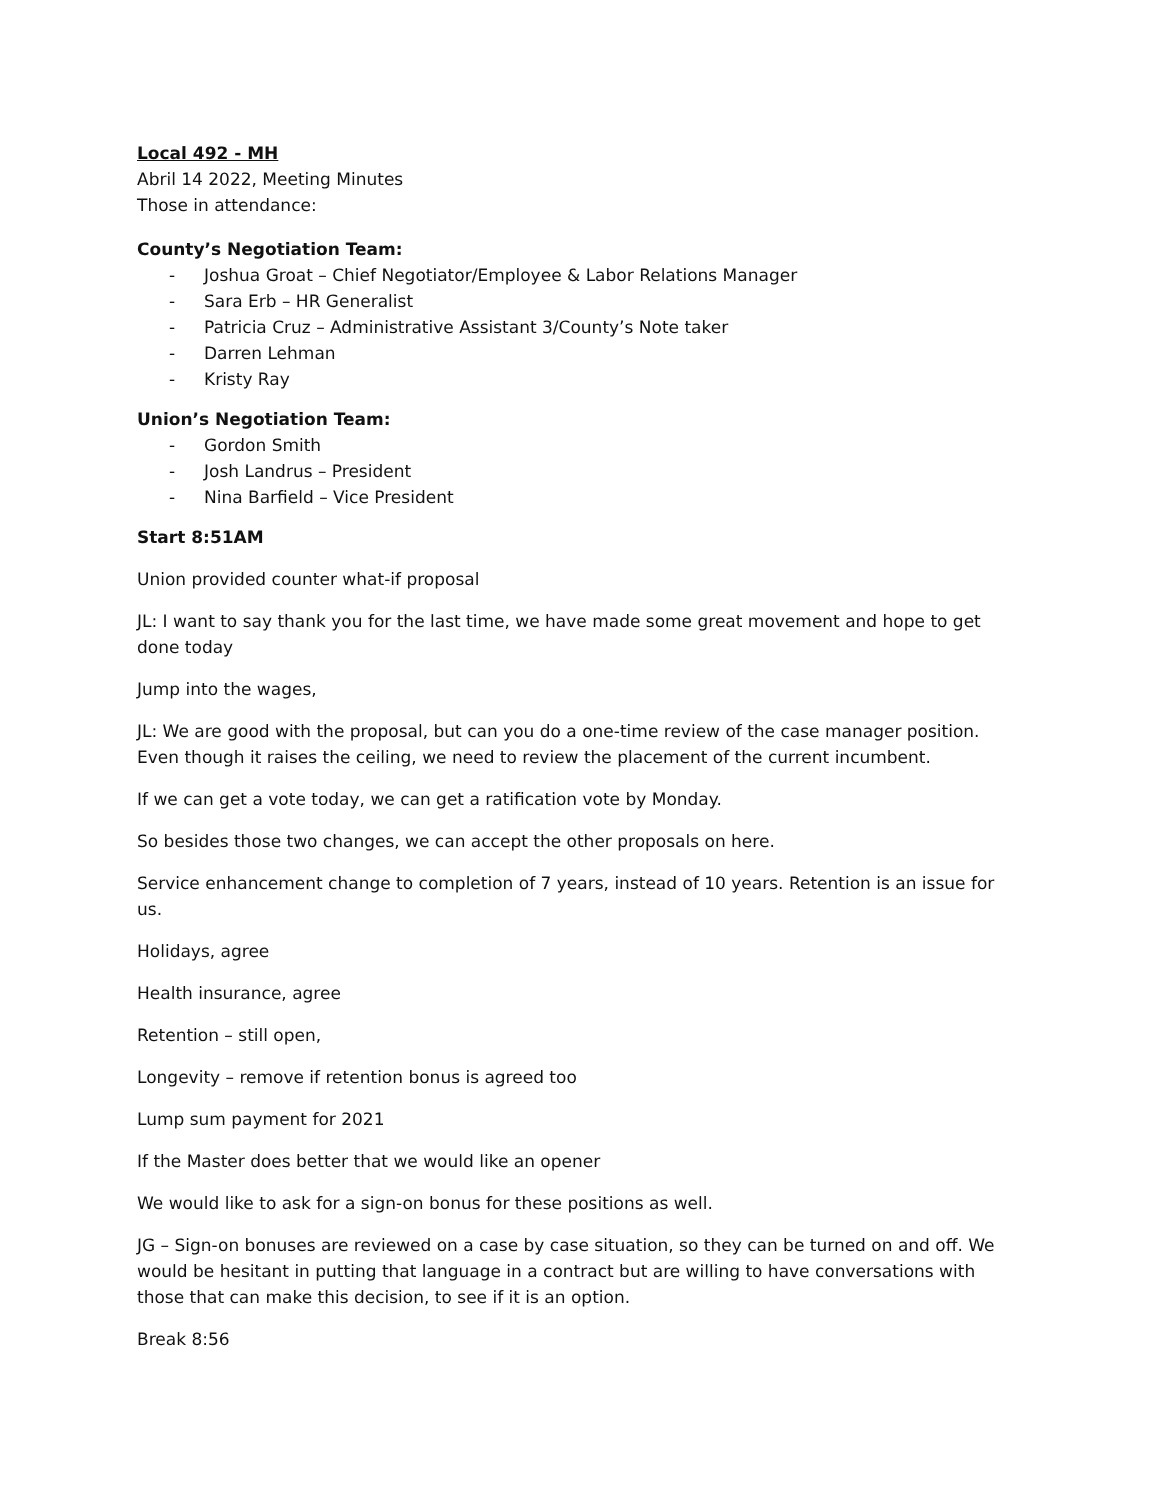Local 492 - MH
Abril 14 2022, Meeting Minutes
Those in attendance:
County’s Negotiation Team:
- Joshua Groat – Chief Negotiator/Employee & Labor Relations Manager
- Sara Erb – HR Generalist
- Patricia Cruz – Administrative Assistant 3/County’s Note taker
- Darren Lehman
- Kristy Ray
Union’s Negotiation Team:
- Gordon Smith
- Josh Landrus – President
- Nina Barfield – Vice President
Start 8:51AM
Union provided counter what-if proposal
JL: I want to say thank you for the last time, we have made some great movement and hope to get done today
Jump into the wages,
JL: We are good with the proposal, but can you do a one-time review of the case manager position. Even though it raises the ceiling, we need to review the placement of the current incumbent.
If we can get a vote today, we can get a ratification vote by Monday.
So besides those two changes, we can accept the other proposals on here.
Service enhancement change to completion of 7 years, instead of 10 years. Retention is an issue for us.
Holidays, agree
Health insurance, agree
Retention – still open,
Longevity – remove if retention bonus is agreed too
Lump sum payment for 2021
If the Master does better that we would like an opener
We would like to ask for a sign-on bonus for these positions as well.
JG – Sign-on bonuses are reviewed on a case by case situation, so they can be turned on and off. We would be hesitant in putting that language in a contract but are willing to have conversations with those that can make this decision, to see if it is an option.
Break 8:56